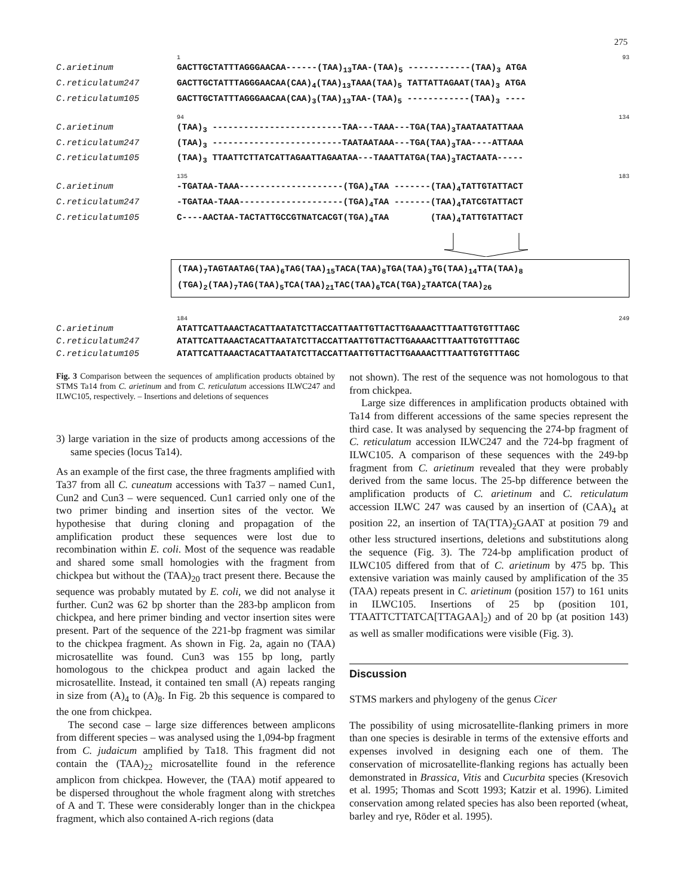275
1 93
C.arietinum GACTTGCTATTTAGGGAACAA------(TAA)<sub>13</sub>TAA-(TAA)<sub>5</sub> ------------(TAA)<sub>3</sub> ATGA
C.reticulatum247 GACTTGCTATTTAGGGAACAA(CAA)<sub>4</sub>(TAA)<sub>13</sub>TAAA(TAA)<sub>5</sub> TATTATTAGAAT(TAA)<sub>3</sub> ATGA
C.reticulatum105 GACTTGCTATTTAGGGAACAA(CAA)<sub>3</sub>(TAA)<sub>13</sub>TAA-(TAA)<sub>5</sub> ------------(TAA)<sub>3</sub> ----
94 134
C.arietinum (TAA)<sub>3</sub> -------------------------TAA---TAAA---TGA(TAA)<sub>3</sub>TAATAATATTAAA
C.reticulatum247 (TAA)<sub>3</sub> -------------------------TAATAATAAA---TGA(TAA)<sub>3</sub>TAA----ATTAAA
C.reticulatum105 (TAA)<sub>3</sub> TTAATTCTTATCATTAGAATTAGAATAA---TAAATTATGA(TAA)<sub>3</sub>TACTAATA-----
135 183
C.arietinum -TGATAA-TAAA--------------------(TGA)<sub>4</sub>TAA -------(TAA)<sub>4</sub>TATTGTATTACT
C.reticulatum247 -TGATAA-TAAA--------------------(TGA)<sub>4</sub>TAA -------(TAA)<sub>4</sub>TATCGTATTACT
C.reticulatum105 C----AACTAA-TACTATTGCCGTNATCACGT(TGA)<sub>4</sub>TAA (TAA)<sub>4</sub>TATTGTATTACT
(TAA)<sub>7</sub>TAGTAATAG(TAA)<sub>6</sub>TAG(TAA)<sub>15</sub>TACA(TAA)<sub>8</sub>TGA(TAA)<sub>3</sub>TG(TAA)<sub>14</sub>TTA(TAA)<sub>8</sub>
(TGA)<sub>2</sub>(TAA)<sub>7</sub>TAG(TAA)<sub>5</sub>TCA(TAA)<sub>21</sub>TAC(TAA)<sub>6</sub>TCA(TGA)<sub>2</sub>TAATCA(TAA)<sub>26</sub>
184 249
C.arietinum ATATTCATTAAACTACATTAATATCTTACCATTAATTGTTACTTGAAAACTTTAATTGTGTTTAGC
C.reticulatum247 ATATTCATTAAACTACATTAATATCTTACCATTAATTGTTACTTGAAAACTTTAATTGTGTTTAGC
C.reticulatum105 ATATTCATTAAACTACATTAATATCTTACCATTAATTGTTACTTGAAAACTTTAATTGTGTTTAGC
Fig. 3 Comparison between the sequences of amplification products obtained by STMS Ta14 from C. arietinum and from C. reticulatum accessions ILWC247 and ILWC105, respectively. – Insertions and deletions of sequences
3) large variation in the size of products among accessions of the same species (locus Ta14).
As an example of the first case, the three fragments amplified with Ta37 from all C. cuneatum accessions with Ta37 – named Cun1, Cun2 and Cun3 – were sequenced. Cun1 carried only one of the two primer binding and insertion sites of the vector. We hypothesise that during cloning and propagation of the amplification product these sequences were lost due to recombination within E. coli. Most of the sequence was readable and shared some small homologies with the fragment from chickpea but without the (TAA)<sub>20</sub> tract present there. Because the sequence was probably mutated by E. coli, we did not analyse it further. Cun2 was 62 bp shorter than the 283-bp amplicon from chickpea, and here primer binding and vector insertion sites were present. Part of the sequence of the 221-bp fragment was similar to the chickpea fragment. As shown in Fig. 2a, again no (TAA) microsatellite was found. Cun3 was 155 bp long, partly homologous to the chickpea product and again lacked the microsatellite. Instead, it contained ten small (A) repeats ranging in size from (A)<sub>4</sub> to (A)<sub>8</sub>. In Fig. 2b this sequence is compared to the one from chickpea.
The second case – large size differences between amplicons from different species – was analysed using the 1,094-bp fragment from C. judaicum amplified by Ta18. This fragment did not contain the (TAA)<sub>22</sub> microsatellite found in the reference amplicon from chickpea. However, the (TAA) motif appeared to be dispersed throughout the whole fragment along with stretches of A and T. These were considerably longer than in the chickpea fragment, which also contained A-rich regions (data
not shown). The rest of the sequence was not homologous to that from chickpea.
Large size differences in amplification products obtained with Ta14 from different accessions of the same species represent the third case. It was analysed by sequencing the 274-bp fragment of C. reticulatum accession ILWC247 and the 724-bp fragment of ILWC105. A comparison of these sequences with the 249-bp fragment from C. arietinum revealed that they were probably derived from the same locus. The 25-bp difference between the amplification products of C. arietinum and C. reticulatum accession ILWC 247 was caused by an insertion of (CAA)<sub>4</sub> at position 22, an insertion of TA(TTA)<sub>2</sub>GAAT at position 79 and other less structured insertions, deletions and substitutions along the sequence (Fig. 3). The 724-bp amplification product of ILWC105 differed from that of C. arietinum by 475 bp. This extensive variation was mainly caused by amplification of the 35 (TAA) repeats present in C. arietinum (position 157) to 161 units in ILWC105. Insertions of 25 bp (position 101, TTAATTCTTATCA[TTAGAA]<sub>2</sub>) and of 20 bp (at position 143) as well as smaller modifications were visible (Fig. 3).
Discussion
STMS markers and phylogeny of the genus Cicer
The possibility of using microsatellite-flanking primers in more than one species is desirable in terms of the extensive efforts and expenses involved in designing each one of them. The conservation of microsatellite-flanking regions has actually been demonstrated in Brassica, Vitis and Cucurbita species (Kresovich et al. 1995; Thomas and Scott 1993; Katzir et al. 1996). Limited conservation among related species has also been reported (wheat, barley and rye, Röder et al. 1995).